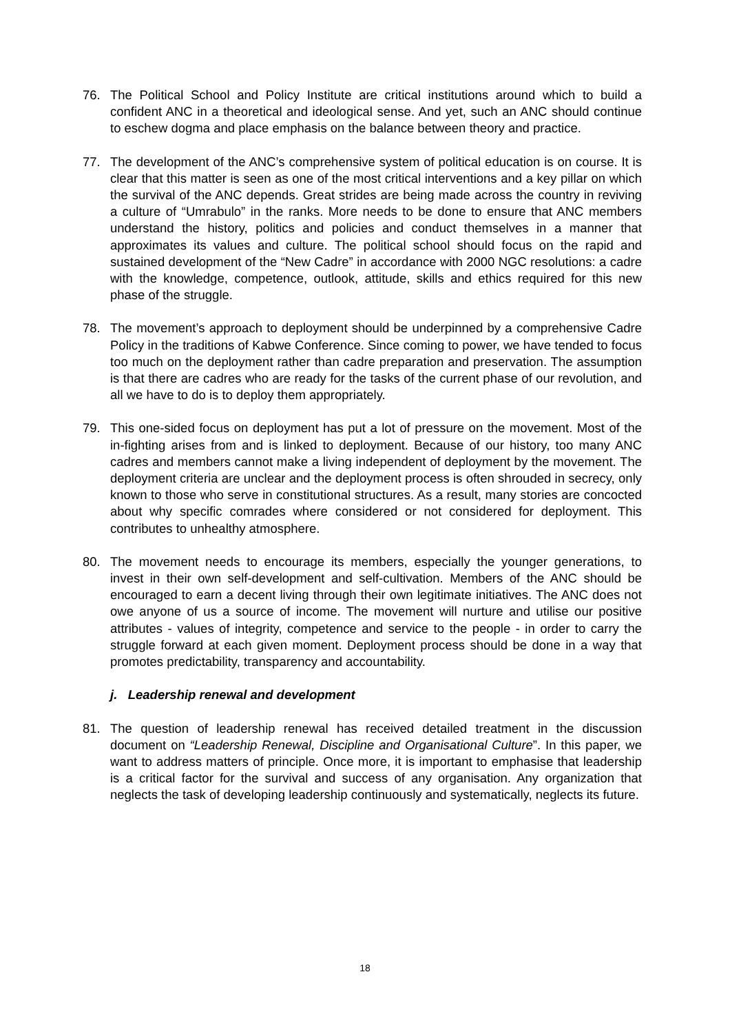76. The Political School and Policy Institute are critical institutions around which to build a confident ANC in a theoretical and ideological sense. And yet, such an ANC should continue to eschew dogma and place emphasis on the balance between theory and practice.
77. The development of the ANC’s comprehensive system of political education is on course. It is clear that this matter is seen as one of the most critical interventions and a key pillar on which the survival of the ANC depends. Great strides are being made across the country in reviving a culture of “Umrabulo” in the ranks. More needs to be done to ensure that ANC members understand the history, politics and policies and conduct themselves in a manner that approximates its values and culture. The political school should focus on the rapid and sustained development of the “New Cadre” in accordance with 2000 NGC resolutions: a cadre with the knowledge, competence, outlook, attitude, skills and ethics required for this new phase of the struggle.
78. The movement’s approach to deployment should be underpinned by a comprehensive Cadre Policy in the traditions of Kabwe Conference. Since coming to power, we have tended to focus too much on the deployment rather than cadre preparation and preservation. The assumption is that there are cadres who are ready for the tasks of the current phase of our revolution, and all we have to do is to deploy them appropriately.
79. This one-sided focus on deployment has put a lot of pressure on the movement. Most of the in-fighting arises from and is linked to deployment. Because of our history, too many ANC cadres and members cannot make a living independent of deployment by the movement. The deployment criteria are unclear and the deployment process is often shrouded in secrecy, only known to those who serve in constitutional structures. As a result, many stories are concocted about why specific comrades where considered or not considered for deployment. This contributes to unhealthy atmosphere.
80. The movement needs to encourage its members, especially the younger generations, to invest in their own self-development and self-cultivation. Members of the ANC should be encouraged to earn a decent living through their own legitimate initiatives. The ANC does not owe anyone of us a source of income. The movement will nurture and utilise our positive attributes - values of integrity, competence and service to the people - in order to carry the struggle forward at each given moment. Deployment process should be done in a way that promotes predictability, transparency and accountability.
j. Leadership renewal and development
81. The question of leadership renewal has received detailed treatment in the discussion document on “Leadership Renewal, Discipline and Organisational Culture”. In this paper, we want to address matters of principle. Once more, it is important to emphasise that leadership is a critical factor for the survival and success of any organisation. Any organization that neglects the task of developing leadership continuously and systematically, neglects its future.
18